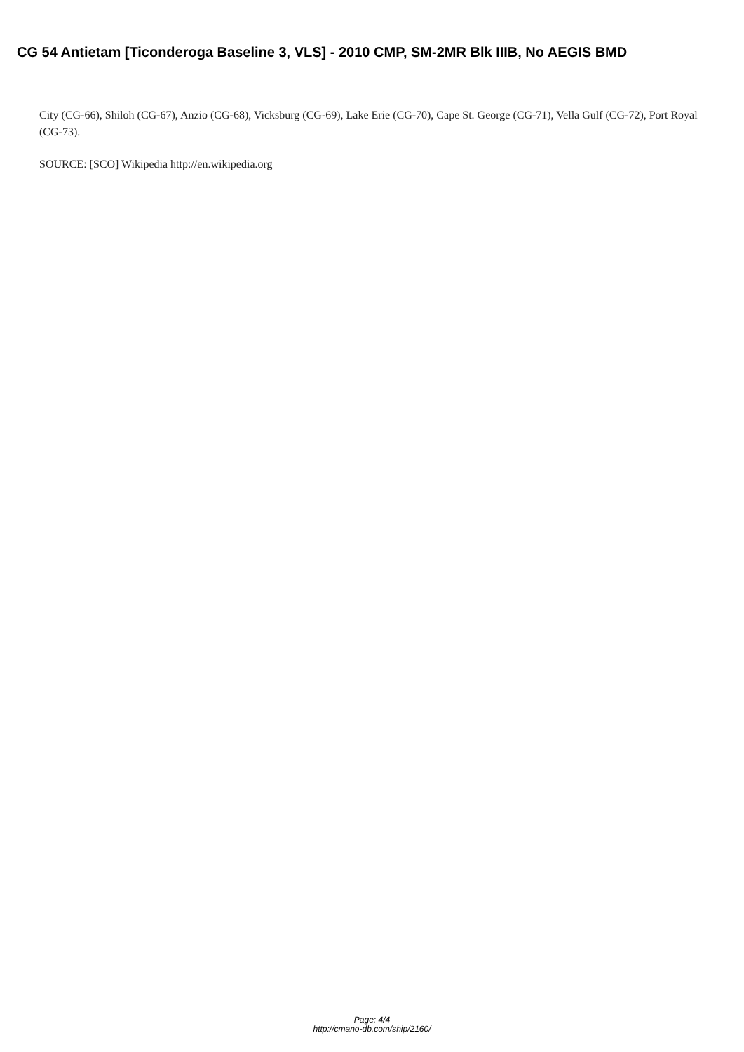CG 54 Antietam [Ticonderoga Baseline 3, VLS] - 2010 CMP, SM-2MR Blk IIIB, No AEGIS BMD
City (CG-66), Shiloh (CG-67), Anzio (CG-68), Vicksburg (CG-69), Lake Erie (CG-70), Cape St. George (CG-71), Vella Gulf (CG-72), Port Royal (CG-73).
SOURCE: [SCO] Wikipedia http://en.wikipedia.org
Page: 4/4
http://cmano-db.com/ship/2160/